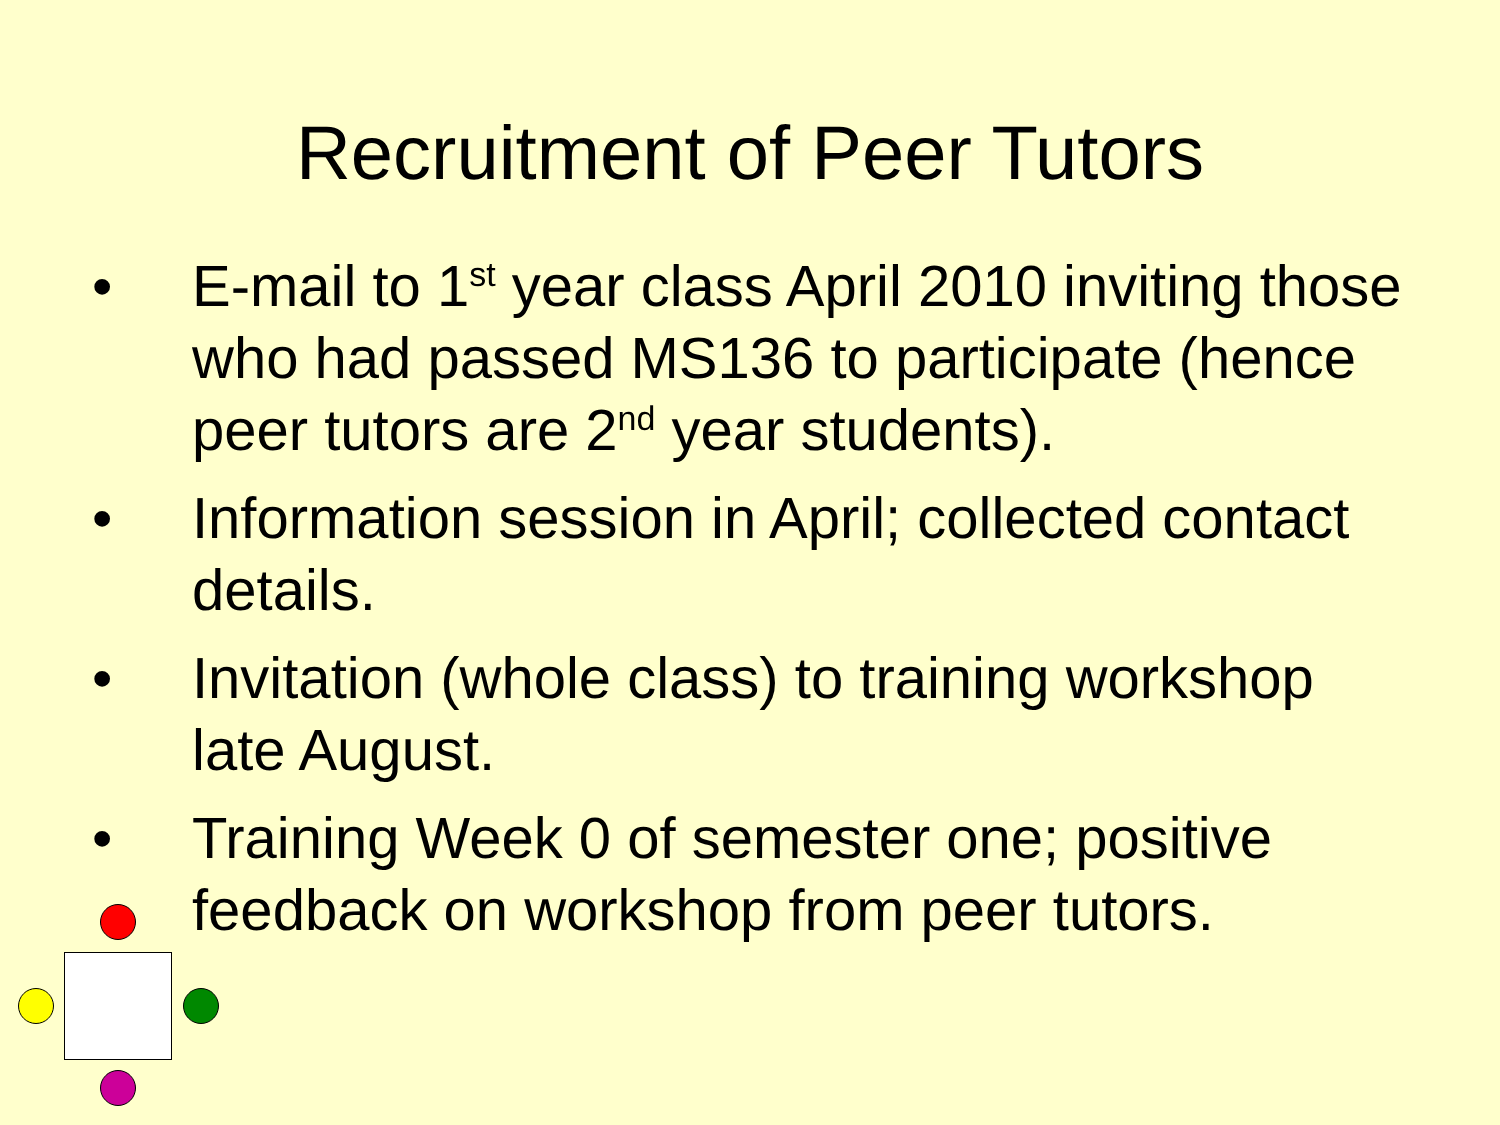Recruitment of Peer Tutors
• E-mail to 1<sup>st</sup> year class April 2010 inviting those who had passed MS136 to participate (hence peer tutors are 2<sup>nd</sup> year students).
• Information session in April; collected contact details.
• Invitation (whole class) to training workshop late August.
• Training Week 0 of semester one; positive feedback on workshop from peer tutors.